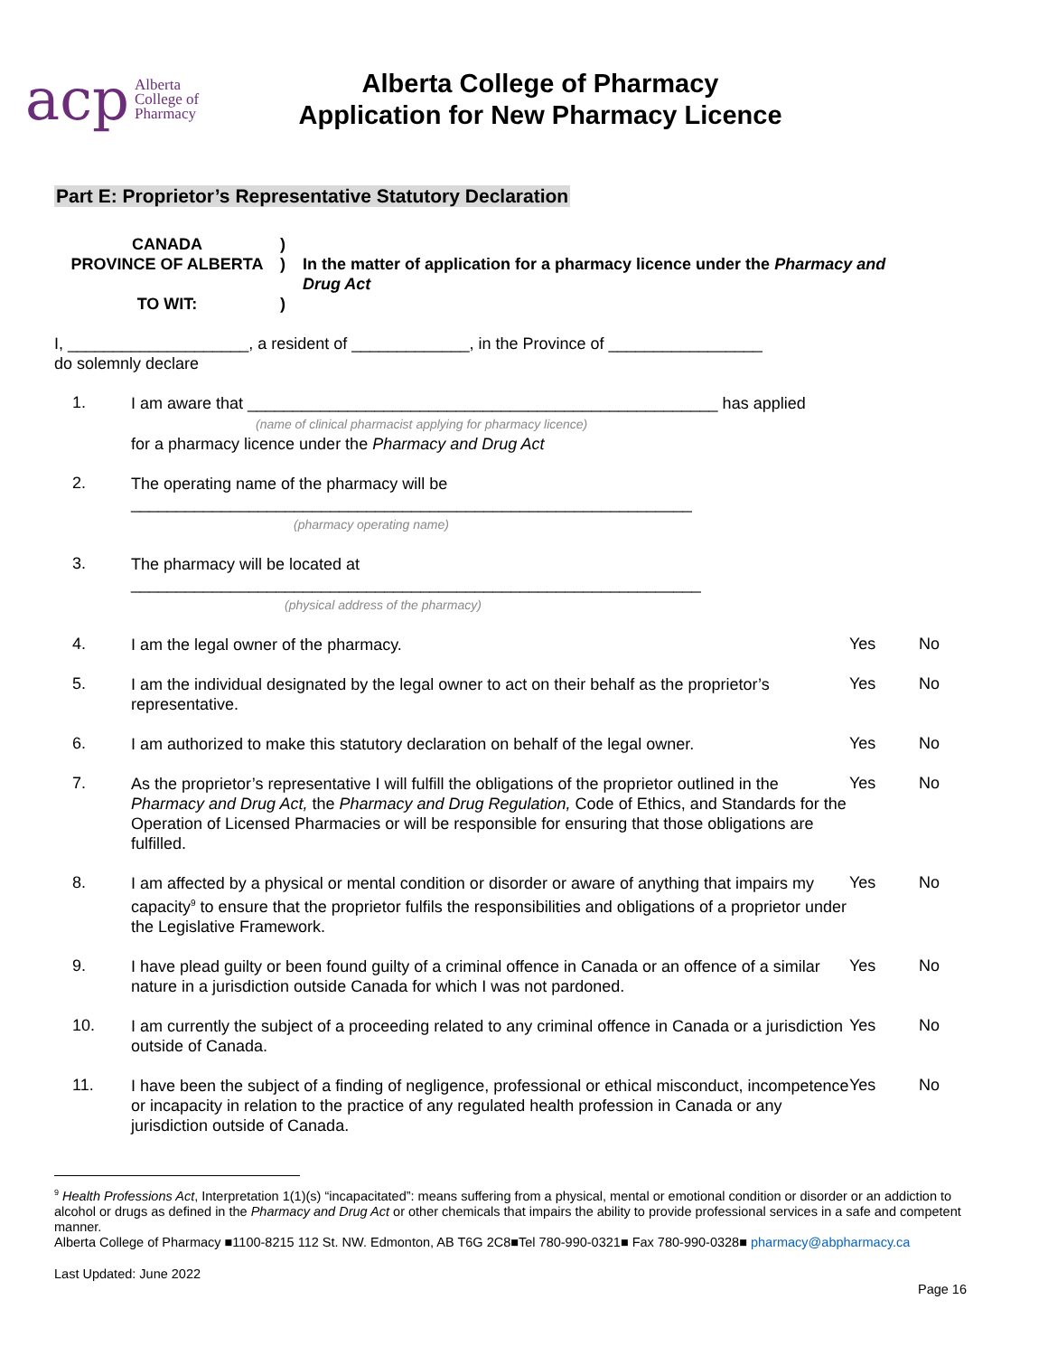acp Alberta
College of
Pharmacy
Alberta College of Pharmacy
Application for New Pharmacy Licence
Part E: Proprietor’s Representative Statutory Declaration
CANADA
PROVINCE OF ALBERTA
TO WIT:
)
)
)
In the matter of application for a pharmacy licence under the Pharmacy and Drug Act
I, ____________________, a resident of _____________, in the Province of _________________
do solemnly declare
1.
I am aware that ____________________________________________________ has applied
(name of clinical pharmacist applying for pharmacy licence)
for a pharmacy licence under the Pharmacy and Drug Act
2.
The operating name of the pharmacy will be
______________________________________________________________
(pharmacy operating name)
3.
The pharmacy will be located at
_______________________________________________________________
(physical address of the pharmacy)
4.
I am the legal owner of the pharmacy.
Yes No
5.
I am the individual designated by the legal owner to act on their behalf as the proprietor’s representative.
Yes No
6.
I am authorized to make this statutory declaration on behalf of the legal owner.
Yes No
7.
As the proprietor’s representative I will fulfill the obligations of the proprietor outlined in the Pharmacy and Drug Act, the Pharmacy and Drug Regulation, Code of Ethics, and Standards for the Operation of Licensed Pharmacies or will be responsible for ensuring that those obligations are fulfilled.
Yes No
8.
I am affected by a physical or mental condition or disorder or aware of anything that impairs my capacity<sup>9</sup> to ensure that the proprietor fulfils the responsibilities and obligations of a proprietor under the Legislative Framework.
Yes No
9.
I have plead guilty or been found guilty of a criminal offence in Canada or an offence of a similar nature in a jurisdiction outside Canada for which I was not pardoned.
Yes No
10.
I am currently the subject of a proceeding related to any criminal offence in Canada or a jurisdiction outside of Canada.
Yes No
11.
I have been the subject of a finding of negligence, professional or ethical misconduct, incompetence or incapacity in relation to the practice of any regulated health profession in Canada or any jurisdiction outside of Canada.
Yes No
<sup>9</sup> Health Professions Act, Interpretation 1(1)(s) “incapacitated”: means suffering from a physical, mental or emotional condition or disorder or an addiction to alcohol or drugs as defined in the Pharmacy and Drug Act or other chemicals that impairs the ability to provide professional services in a safe and competent manner.
Alberta College of Pharmacy ■1100-8215 112 St. NW. Edmonton, AB T6G 2C8■Tel 780-990-0321■ Fax 780-990-0328■ pharmacy@abpharmacy.ca
Last Updated: June 2022
Page 16